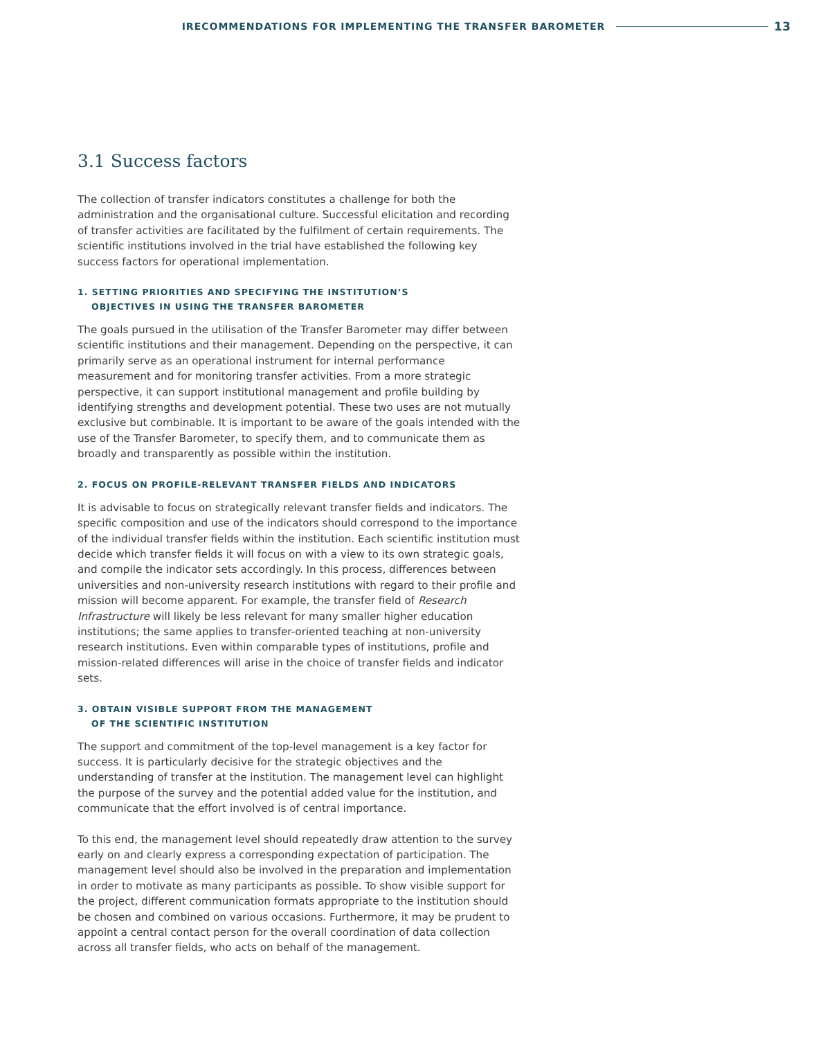IRECOMMENDATIONS FOR IMPLEMENTING THE TRANSFER BAROMETER 13
3.1 Success factors
The collection of transfer indicators constitutes a challenge for both the administration and the organisational culture. Successful elicitation and recording of transfer activities are facilitated by the fulfilment of certain requirements. The scientific institutions involved in the trial have established the following key success factors for operational implementation.
1. SETTING PRIORITIES AND SPECIFYING THE INSTITUTION’S
OBJECTIVES IN USING THE TRANSFER BAROMETER
The goals pursued in the utilisation of the Transfer Barometer may differ between scientific institutions and their management. Depending on the perspective, it can primarily serve as an operational instrument for internal performance measurement and for monitoring transfer activities. From a more strategic perspective, it can support institutional management and profile building by identifying strengths and development potential. These two uses are not mutually exclusive but combinable. It is important to be aware of the goals intended with the use of the Transfer Barometer, to specify them, and to communicate them as broadly and transparently as possible within the institution.
2. FOCUS ON PROFILE-RELEVANT TRANSFER FIELDS AND INDICATORS
It is advisable to focus on strategically relevant transfer fields and indicators. The specific composition and use of the indicators should correspond to the importance of the individual transfer fields within the institution. Each scientific institution must decide which transfer fields it will focus on with a view to its own strategic goals, and compile the indicator sets accordingly. In this process, differences between universities and non-university research institutions with regard to their profile and mission will become apparent. For example, the transfer field of Research Infrastructure will likely be less relevant for many smaller higher education institutions; the same applies to transfer-oriented teaching at non-university research institutions. Even within comparable types of institutions, profile and mission-related differences will arise in the choice of transfer fields and indicator sets.
3. OBTAIN VISIBLE SUPPORT FROM THE MANAGEMENT
OF THE SCIENTIFIC INSTITUTION
The support and commitment of the top-level management is a key factor for success. It is particularly decisive for the strategic objectives and the understanding of transfer at the institution. The management level can highlight the purpose of the survey and the potential added value for the institution, and communicate that the effort involved is of central importance.
To this end, the management level should repeatedly draw attention to the survey early on and clearly express a corresponding expectation of participation. The management level should also be involved in the preparation and implementation in order to motivate as many participants as possible. To show visible support for the project, different communication formats appropriate to the institution should be chosen and combined on various occasions. Furthermore, it may be prudent to appoint a central contact person for the overall coordination of data collection across all transfer fields, who acts on behalf of the management.